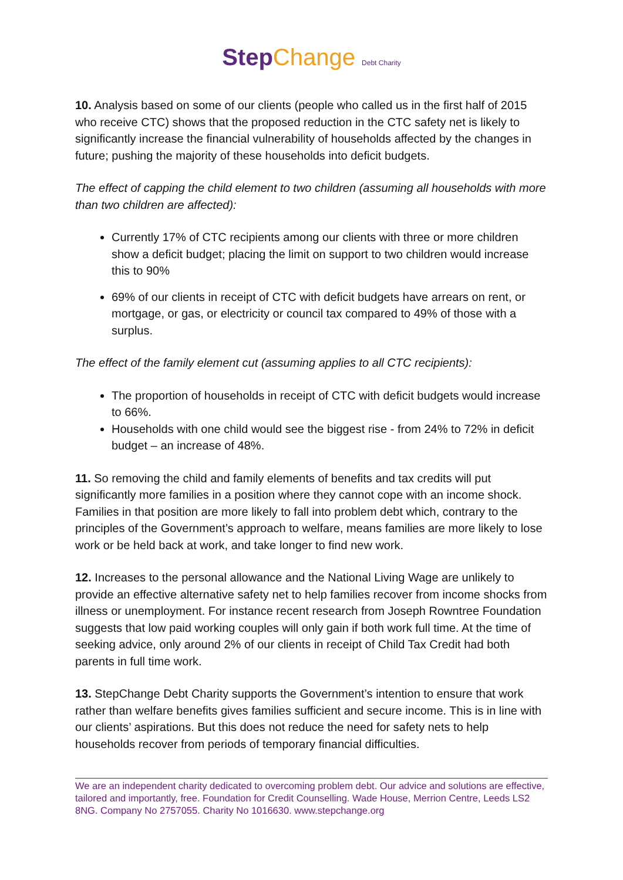StepChange Debt Charity
10. Analysis based on some of our clients (people who called us in the first half of 2015 who receive CTC) shows that the proposed reduction in the CTC safety net is likely to significantly increase the financial vulnerability of households affected by the changes in future; pushing the majority of these households into deficit budgets.
The effect of capping the child element to two children (assuming all households with more than two children are affected):
Currently 17% of CTC recipients among our clients with three or more children show a deficit budget; placing the limit on support to two children would increase this to 90%
69% of our clients in receipt of CTC with deficit budgets have arrears on rent, or mortgage, or gas, or electricity or council tax compared to 49% of those with a surplus.
The effect of the family element cut (assuming applies to all CTC recipients):
The proportion of households in receipt of CTC with deficit budgets would increase to 66%.
Households with one child would see the biggest rise - from 24% to 72% in deficit budget – an increase of 48%.
11. So removing the child and family elements of benefits and tax credits will put significantly more families in a position where they cannot cope with an income shock. Families in that position are more likely to fall into problem debt which, contrary to the principles of the Government’s approach to welfare, means families are more likely to lose work or be held back at work, and take longer to find new work.
12. Increases to the personal allowance and the National Living Wage are unlikely to provide an effective alternative safety net to help families recover from income shocks from illness or unemployment. For instance recent research from Joseph Rowntree Foundation suggests that low paid working couples will only gain if both work full time. At the time of seeking advice, only around 2% of our clients in receipt of Child Tax Credit had both parents in full time work.
13. StepChange Debt Charity supports the Government’s intention to ensure that work rather than welfare benefits gives families sufficient and secure income. This is in line with our clients’ aspirations. But this does not reduce the need for safety nets to help households recover from periods of temporary financial difficulties.
We are an independent charity dedicated to overcoming problem debt. Our advice and solutions are effective, tailored and importantly, free. Foundation for Credit Counselling. Wade House, Merrion Centre, Leeds LS2 8NG. Company No 2757055. Charity No 1016630. www.stepchange.org